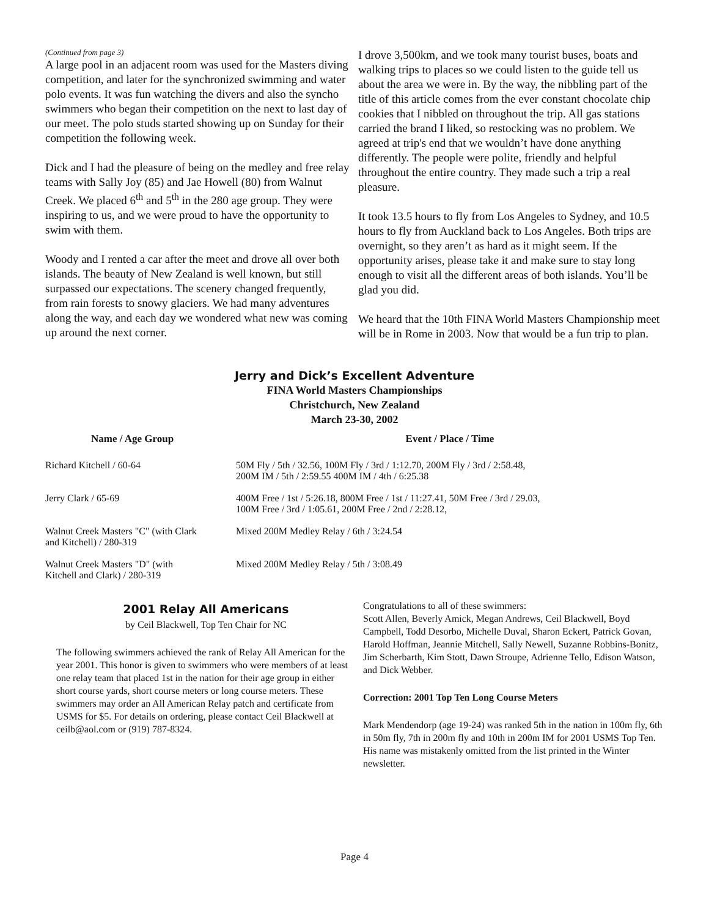(Continued from page 3)
A large pool in an adjacent room was used for the Masters diving competition, and later for the synchronized swimming and water polo events. It was fun watching the divers and also the syncho swimmers who began their competition on the next to last day of our meet. The polo studs started showing up on Sunday for their competition the following week.
Dick and I had the pleasure of being on the medley and free relay teams with Sally Joy (85) and Jae Howell (80) from Walnut Creek. We placed 6<sup>th</sup> and 5<sup>th</sup> in the 280 age group. They were inspiring to us, and we were proud to have the opportunity to swim with them.
Woody and I rented a car after the meet and drove all over both islands. The beauty of New Zealand is well known, but still surpassed our expectations. The scenery changed frequently, from rain forests to snowy glaciers. We had many adventures along the way, and each day we wondered what new was coming up around the next corner.
I drove 3,500km, and we took many tourist buses, boats and walking trips to places so we could listen to the guide tell us about the area we were in. By the way, the nibbling part of the title of this article comes from the ever constant chocolate chip cookies that I nibbled on throughout the trip. All gas stations carried the brand I liked, so restocking was no problem. We agreed at trip's end that we wouldn’t have done anything differently. The people were polite, friendly and helpful throughout the entire country. They made such a trip a real pleasure.
It took 13.5 hours to fly from Los Angeles to Sydney, and 10.5 hours to fly from Auckland back to Los Angeles. Both trips are overnight, so they aren’t as hard as it might seem. If the opportunity arises, please take it and make sure to stay long enough to visit all the different areas of both islands. You’ll be glad you did.
We heard that the 10th FINA World Masters Championship meet will be in Rome in 2003. Now that would be a fun trip to plan.
Jerry and Dick’s Excellent Adventure
FINA World Masters Championships
Christchurch, New Zealand
March 23-30, 2002
| Name / Age Group | Event / Place / Time |
| --- | --- |
| Richard Kitchell / 60-64 | 50M Fly / 5th / 32.56, 100M Fly / 3rd / 1:12.70, 200M Fly / 3rd / 2:58.48, 200M IM / 5th / 2:59.55 400M IM / 4th / 6:25.38 |
| Jerry Clark / 65-69 | 400M Free / 1st / 5:26.18, 800M Free / 1st / 11:27.41, 50M Free / 3rd / 29.03, 100M Free / 3rd / 1:05.61, 200M Free / 2nd / 2:28.12, |
| Walnut Creek Masters "C" (with Clark and Kitchell) / 280-319 | Mixed 200M Medley Relay / 6th / 3:24.54 |
| Walnut Creek Masters "D" (with Kitchell and Clark) / 280-319 | Mixed 200M Medley Relay / 5th / 3:08.49 |
2001 Relay All Americans
by Ceil Blackwell, Top Ten Chair for NC
The following swimmers achieved the rank of Relay All American for the year 2001. This honor is given to swimmers who were members of at least one relay team that placed 1st in the nation for their age group in either short course yards, short course meters or long course meters. These swimmers may order an All American Relay patch and certificate from USMS for $5. For details on ordering, please contact Ceil Blackwell at ceilb@aol.com or (919) 787-8324.
Congratulations to all of these swimmers:
Scott Allen, Beverly Amick, Megan Andrews, Ceil Blackwell, Boyd Campbell, Todd Desorbo, Michelle Duval, Sharon Eckert, Patrick Govan, Harold Hoffman, Jeannie Mitchell, Sally Newell, Suzanne Robbins-Bonitz, Jim Scherbarth, Kim Stott, Dawn Stroupe, Adrienne Tello, Edison Watson, and Dick Webber.
Correction: 2001 Top Ten Long Course Meters
Mark Mendendorp (age 19-24) was ranked 5th in the nation in 100m fly, 6th in 50m fly, 7th in 200m fly and 10th in 200m IM for 2001 USMS Top Ten. His name was mistakenly omitted from the list printed in the Winter newsletter.
Page 4